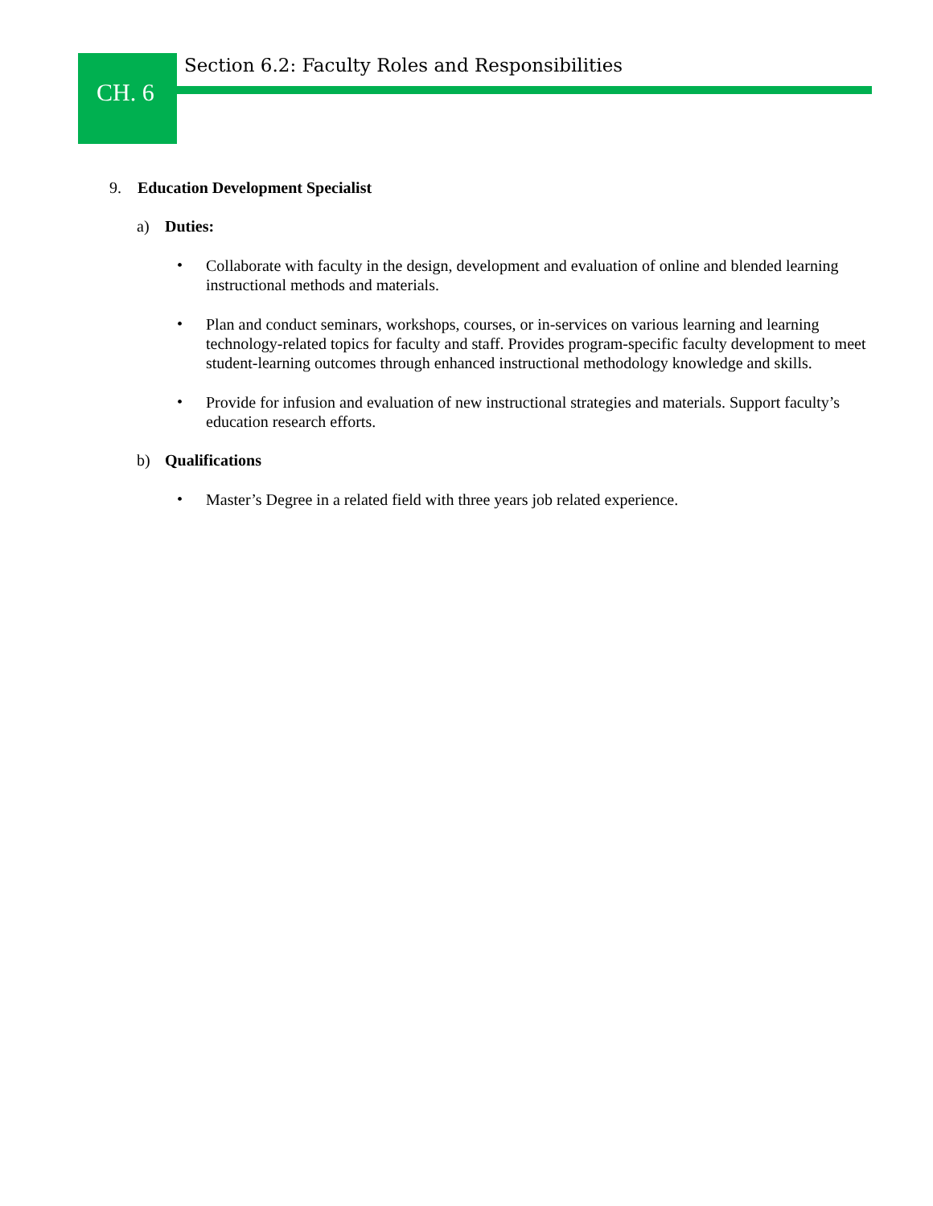CH. 6
Section 6.2: Faculty Roles and Responsibilities
9. Education Development Specialist
a) Duties:
•
Collaborate with faculty in the design, development and evaluation of online and blended learning instructional methods and materials.
•
Plan and conduct seminars, workshops, courses, or in-services on various learning and learning technology-related topics for faculty and staff. Provides program-specific faculty development to meet student-learning outcomes through enhanced instructional methodology knowledge and skills.
•
Provide for infusion and evaluation of new instructional strategies and materials. Support faculty’s education research efforts.
b) Qualifications
•
Master’s Degree in a related field with three years job related experience.